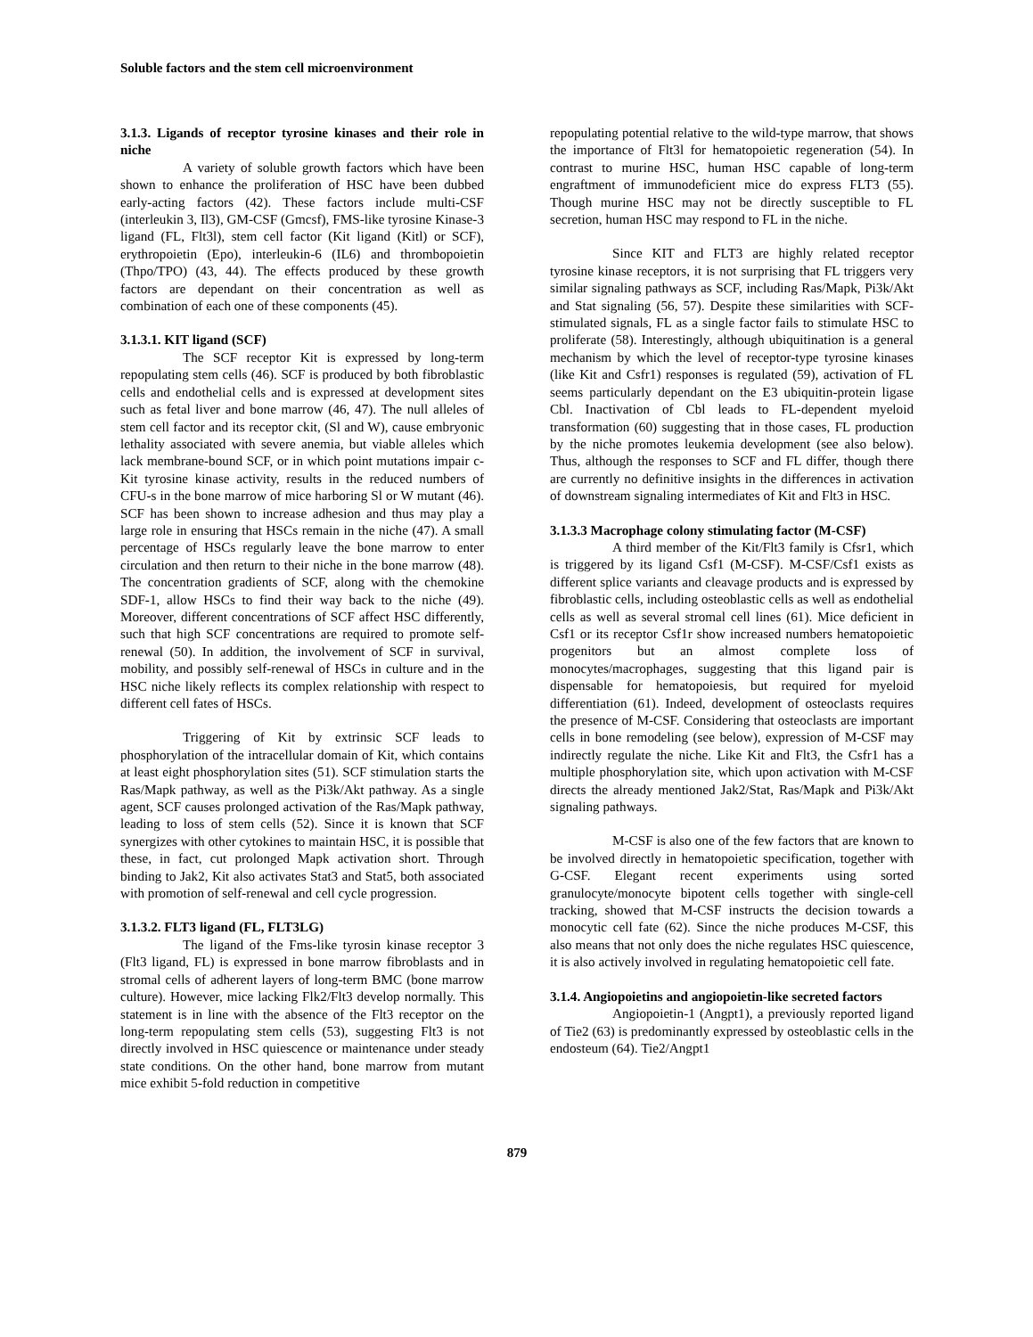Soluble factors and the stem cell microenvironment
3.1.3. Ligands of receptor tyrosine kinases and their role in niche
A variety of soluble growth factors which have been shown to enhance the proliferation of HSC have been dubbed early-acting factors (42). These factors include multi-CSF (interleukin 3, Il3), GM-CSF (Gmcsf), FMS-like tyrosine Kinase-3 ligand (FL, Flt3l), stem cell factor (Kit ligand (Kitl) or SCF), erythropoietin (Epo), interleukin-6 (IL6) and thrombopoietin (Thpo/TPO) (43, 44). The effects produced by these growth factors are dependant on their concentration as well as combination of each one of these components (45).
3.1.3.1. KIT ligand (SCF)
The SCF receptor Kit is expressed by long-term repopulating stem cells (46). SCF is produced by both fibroblastic cells and endothelial cells and is expressed at development sites such as fetal liver and bone marrow (46, 47). The null alleles of stem cell factor and its receptor ckit, (Sl and W), cause embryonic lethality associated with severe anemia, but viable alleles which lack membrane-bound SCF, or in which point mutations impair c-Kit tyrosine kinase activity, results in the reduced numbers of CFU-s in the bone marrow of mice harboring Sl or W mutant (46). SCF has been shown to increase adhesion and thus may play a large role in ensuring that HSCs remain in the niche (47). A small percentage of HSCs regularly leave the bone marrow to enter circulation and then return to their niche in the bone marrow (48). The concentration gradients of SCF, along with the chemokine SDF-1, allow HSCs to find their way back to the niche (49). Moreover, different concentrations of SCF affect HSC differently, such that high SCF concentrations are required to promote self-renewal (50). In addition, the involvement of SCF in survival, mobility, and possibly self-renewal of HSCs in culture and in the HSC niche likely reflects its complex relationship with respect to different cell fates of HSCs.
Triggering of Kit by extrinsic SCF leads to phosphorylation of the intracellular domain of Kit, which contains at least eight phosphorylation sites (51). SCF stimulation starts the Ras/Mapk pathway, as well as the Pi3k/Akt pathway. As a single agent, SCF causes prolonged activation of the Ras/Mapk pathway, leading to loss of stem cells (52). Since it is known that SCF synergizes with other cytokines to maintain HSC, it is possible that these, in fact, cut prolonged Mapk activation short. Through binding to Jak2, Kit also activates Stat3 and Stat5, both associated with promotion of self-renewal and cell cycle progression.
3.1.3.2. FLT3 ligand (FL, FLT3LG)
The ligand of the Fms-like tyrosin kinase receptor 3 (Flt3 ligand, FL) is expressed in bone marrow fibroblasts and in stromal cells of adherent layers of long-term BMC (bone marrow culture). However, mice lacking Flk2/Flt3 develop normally. This statement is in line with the absence of the Flt3 receptor on the long-term repopulating stem cells (53), suggesting Flt3 is not directly involved in HSC quiescence or maintenance under steady state conditions. On the other hand, bone marrow from mutant mice exhibit 5-fold reduction in competitive
repopulating potential relative to the wild-type marrow, that shows the importance of Flt3l for hematopoietic regeneration (54). In contrast to murine HSC, human HSC capable of long-term engraftment of immunodeficient mice do express FLT3 (55). Though murine HSC may not be directly susceptible to FL secretion, human HSC may respond to FL in the niche.
Since KIT and FLT3 are highly related receptor tyrosine kinase receptors, it is not surprising that FL triggers very similar signaling pathways as SCF, including Ras/Mapk, Pi3k/Akt and Stat signaling (56, 57). Despite these similarities with SCF-stimulated signals, FL as a single factor fails to stimulate HSC to proliferate (58). Interestingly, although ubiquitination is a general mechanism by which the level of receptor-type tyrosine kinases (like Kit and Csfr1) responses is regulated (59), activation of FL seems particularly dependant on the E3 ubiquitin-protein ligase Cbl. Inactivation of Cbl leads to FL-dependent myeloid transformation (60) suggesting that in those cases, FL production by the niche promotes leukemia development (see also below). Thus, although the responses to SCF and FL differ, though there are currently no definitive insights in the differences in activation of downstream signaling intermediates of Kit and Flt3 in HSC.
3.1.3.3 Macrophage colony stimulating factor (M-CSF)
A third member of the Kit/Flt3 family is Cfsr1, which is triggered by its ligand Csf1 (M-CSF). M-CSF/Csf1 exists as different splice variants and cleavage products and is expressed by fibroblastic cells, including osteoblastic cells as well as endothelial cells as well as several stromal cell lines (61). Mice deficient in Csf1 or its receptor Csf1r show increased numbers hematopoietic progenitors but an almost complete loss of monocytes/macrophages, suggesting that this ligand pair is dispensable for hematopoiesis, but required for myeloid differentiation (61). Indeed, development of osteoclasts requires the presence of M-CSF. Considering that osteoclasts are important cells in bone remodeling (see below), expression of M-CSF may indirectly regulate the niche. Like Kit and Flt3, the Csfr1 has a multiple phosphorylation site, which upon activation with M-CSF directs the already mentioned Jak2/Stat, Ras/Mapk and Pi3k/Akt signaling pathways.
M-CSF is also one of the few factors that are known to be involved directly in hematopoietic specification, together with G-CSF. Elegant recent experiments using sorted granulocyte/monocyte bipotent cells together with single-cell tracking, showed that M-CSF instructs the decision towards a monocytic cell fate (62). Since the niche produces M-CSF, this also means that not only does the niche regulates HSC quiescence, it is also actively involved in regulating hematopoietic cell fate.
3.1.4. Angiopoietins and angiopoietin-like secreted factors
Angiopoietin-1 (Angpt1), a previously reported ligand of Tie2 (63) is predominantly expressed by osteoblastic cells in the endosteum (64). Tie2/Angpt1
879